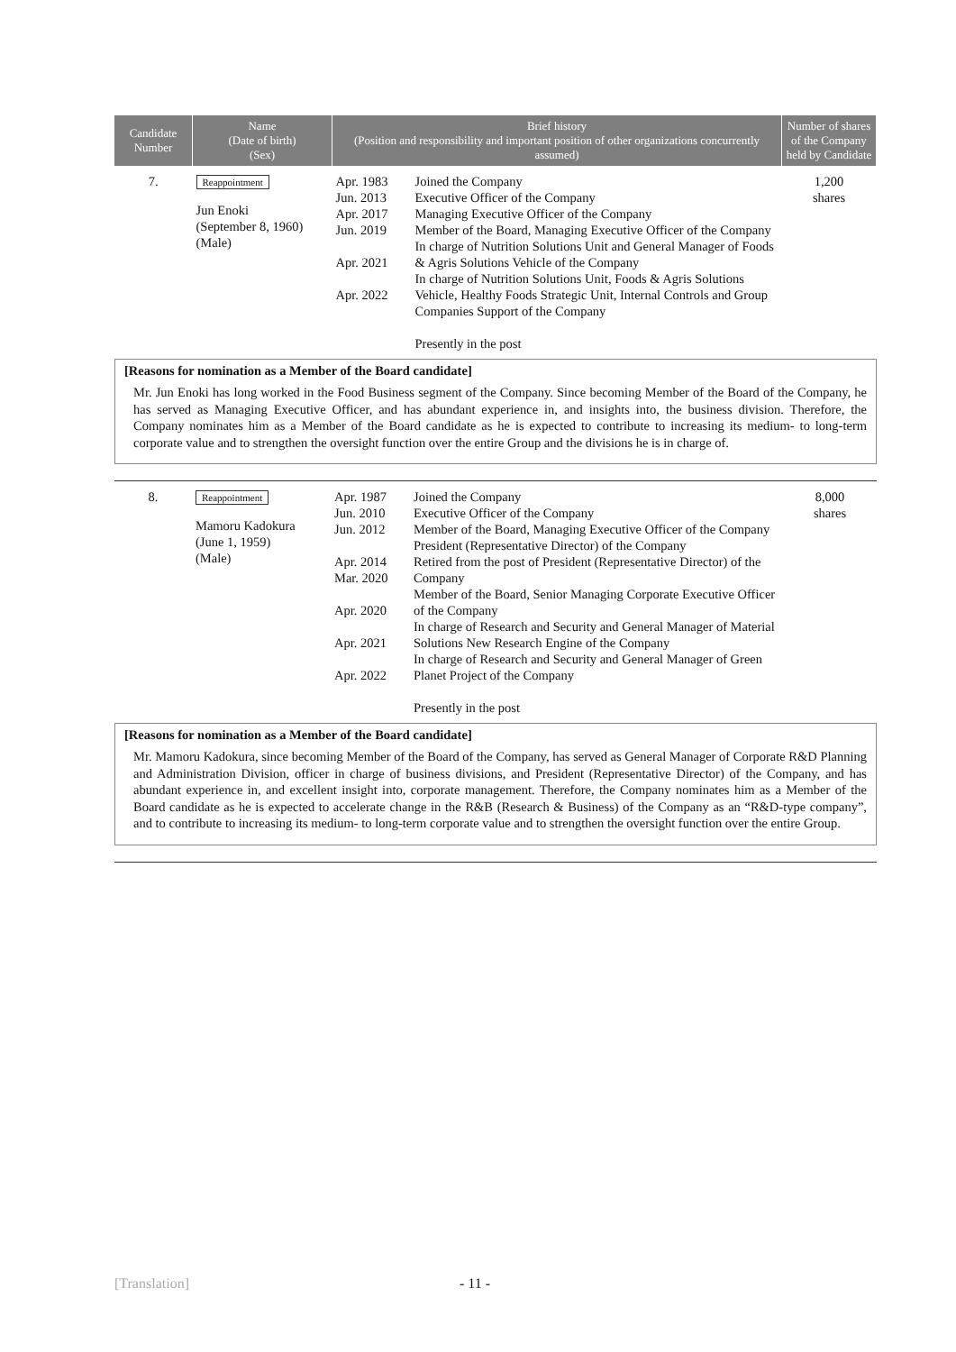| Candidate Number | Name (Date of birth) (Sex) | Brief history (Position and responsibility and important position of other organizations concurrently assumed) | | Number of shares of the Company held by Candidate |
| --- | --- | --- | --- | --- |
| 7. | Reappointment Jun Enoki (September 8, 1960) (Male) | Apr. 1983 Jun. 2013 Apr. 2017 Jun. 2019 Apr. 2021 Apr. 2022 | Joined the Company Executive Officer of the Company Managing Executive Officer of the Company Member of the Board, Managing Executive Officer of the Company In charge of Nutrition Solutions Unit and General Manager of Foods & Agris Solutions Vehicle of the Company In charge of Nutrition Solutions Unit, Foods & Agris Solutions Vehicle, Healthy Foods Strategic Unit, Internal Controls and Group Companies Support of the Company Presently in the post | 1,200 shares |
[Reasons for nomination as a Member of the Board candidate]
Mr. Jun Enoki has long worked in the Food Business segment of the Company. Since becoming Member of the Board of the Company, he has served as Managing Executive Officer, and has abundant experience in, and insights into, the business division. Therefore, the Company nominates him as a Member of the Board candidate as he is expected to contribute to increasing its medium- to long-term corporate value and to strengthen the oversight function over the entire Group and the divisions he is in charge of.
| 8. | Reappointment Mamoru Kadokura (June 1, 1959) (Male) | Apr. 1987 Jun. 2010 Jun. 2012 Apr. 2014 Mar. 2020 Apr. 2020 Apr. 2021 Apr. 2022 | Joined the Company Executive Officer of the Company Member of the Board, Managing Executive Officer of the Company President (Representative Director) of the Company Retired from the post of President (Representative Director) of the Company Member of the Board, Senior Managing Corporate Executive Officer of the Company In charge of Research and Security and General Manager of Material Solutions New Research Engine of the Company In charge of Research and Security and General Manager of Green Planet Project of the Company Presently in the post | 8,000 shares |
[Reasons for nomination as a Member of the Board candidate]
Mr. Mamoru Kadokura, since becoming Member of the Board of the Company, has served as General Manager of Corporate R&D Planning and Administration Division, officer in charge of business divisions, and President (Representative Director) of the Company, and has abundant experience in, and excellent insight into, corporate management. Therefore, the Company nominates him as a Member of the Board candidate as he is expected to accelerate change in the R&B (Research & Business) of the Company as an “R&D-type company”, and to contribute to increasing its medium- to long-term corporate value and to strengthen the oversight function over the entire Group.
[Translation] - 11 -